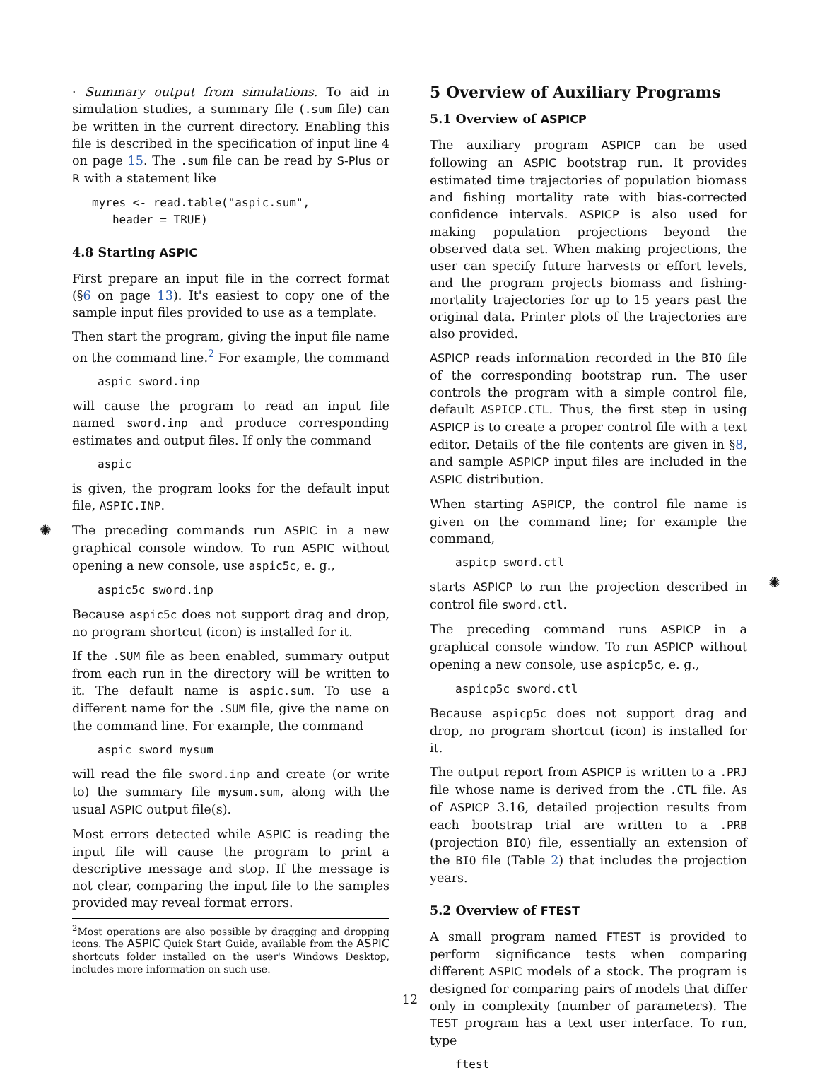· Summary output from simulations. To aid in simulation studies, a summary file (.sum file) can be written in the current directory. Enabling this file is described in the specification of input line 4 on page 15. The .sum file can be read by S-Plus or R with a statement like
myres <- read.table("aspic.sum",
   header = TRUE)
4.8 Starting ASPIC
First prepare an input file in the correct format (§6 on page 13). It's easiest to copy one of the sample input files provided to use as a template.
Then start the program, giving the input file name on the command line.<sup>2</sup> For example, the command
aspic sword.inp
will cause the program to read an input file named sword.inp and produce corresponding estimates and output files. If only the command
aspic
is given, the program looks for the default input file, ASPIC.INP.
The preceding commands run ASPIC in a new graphical console window. To run ASPIC without opening a new console, use aspic5c, e. g.,
aspic5c sword.inp
Because aspic5c does not support drag and drop, no program shortcut (icon) is installed for it.
If the .SUM file as been enabled, summary output from each run in the directory will be written to it. The default name is aspic.sum. To use a different name for the .SUM file, give the name on the command line. For example, the command
aspic sword mysum
will read the file sword.inp and create (or write to) the summary file mysum.sum, along with the usual ASPIC output file(s).
Most errors detected while ASPIC is reading the input file will cause the program to print a descriptive message and stop. If the message is not clear, comparing the input file to the samples provided may reveal format errors.
<sup>2</sup> Most operations are also possible by dragging and dropping icons. The ASPIC Quick Start Guide, available from the ASPIC shortcuts folder installed on the user's Windows Desktop, includes more information on such use.
5 Overview of Auxiliary Programs
5.1 Overview of ASPICP
The auxiliary program ASPICP can be used following an ASPIC bootstrap run. It provides estimated time trajectories of population biomass and fishing mortality rate with bias-corrected confidence intervals. ASPICP is also used for making population projections beyond the observed data set. When making projections, the user can specify future harvests or effort levels, and the program projects biomass and fishing-mortality trajectories for up to 15 years past the original data. Printer plots of the trajectories are also provided.
ASPICP reads information recorded in the BIO file of the corresponding bootstrap run. The user controls the program with a simple control file, default ASPICP.CTL. Thus, the first step in using ASPICP is to create a proper control file with a text editor. Details of the file contents are given in §8, and sample ASPICP input files are included in the ASPIC distribution.
When starting ASPICP, the control file name is given on the command line; for example the command,
aspicp sword.ctl
starts ASPICP to run the projection described in control file sword.ctl.
The preceding command runs ASPICP in a graphical console window. To run ASPICP without opening a new console, use aspicp5c, e. g.,
aspicp5c sword.ctl
Because aspicp5c does not support drag and drop, no program shortcut (icon) is installed for it.
The output report from ASPICP is written to a .PRJ file whose name is derived from the .CTL file. As of ASPICP 3.16, detailed projection results from each bootstrap trial are written to a .PRB (projection BIO) file, essentially an extension of the BIO file (Table 2) that includes the projection years.
5.2 Overview of FTEST
A small program named FTEST is provided to perform significance tests when comparing different ASPIC models of a stock. The program is designed for comparing pairs of models that differ only in complexity (number of parameters). The TEST program has a text user interface. To run, type
ftest
✺
✺
12